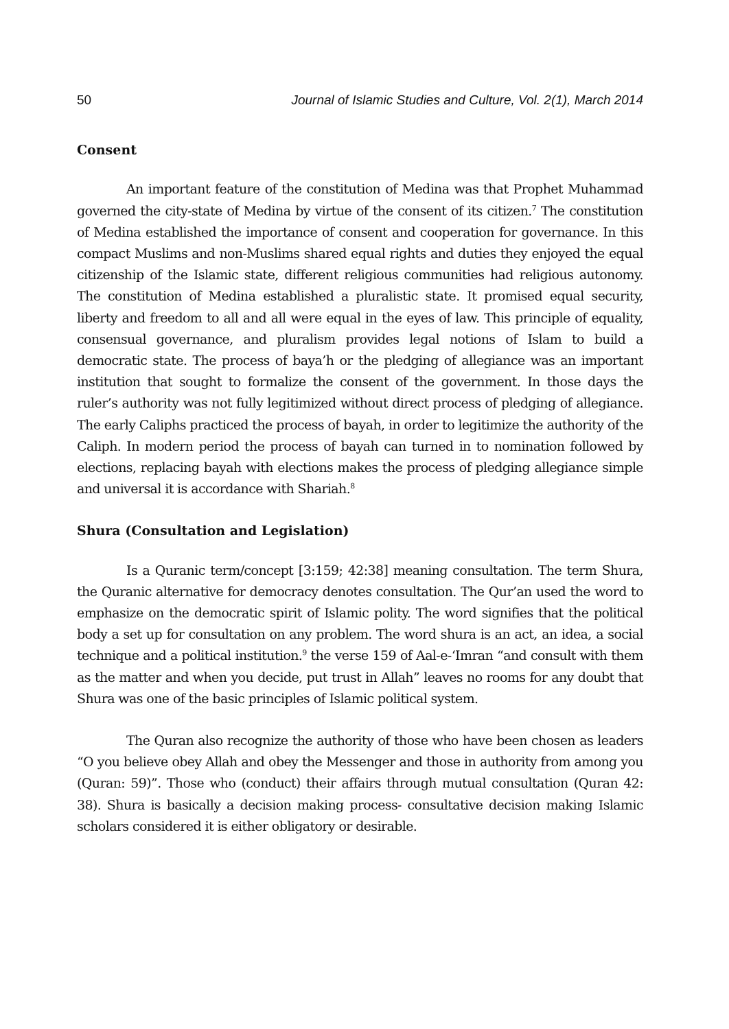50 Journal of Islamic Studies and Culture, Vol. 2(1), March 2014
Consent
An important feature of the constitution of Medina was that Prophet Muhammad governed the city-state of Medina by virtue of the consent of its citizen.<sup>7</sup> The constitution of Medina established the importance of consent and cooperation for governance. In this compact Muslims and non-Muslims shared equal rights and duties they enjoyed the equal citizenship of the Islamic state, different religious communities had religious autonomy. The constitution of Medina established a pluralistic state. It promised equal security, liberty and freedom to all and all were equal in the eyes of law. This principle of equality, consensual governance, and pluralism provides legal notions of Islam to build a democratic state. The process of baya’h or the pledging of allegiance was an important institution that sought to formalize the consent of the government. In those days the ruler’s authority was not fully legitimized without direct process of pledging of allegiance. The early Caliphs practiced the process of bayah, in order to legitimize the authority of the Caliph. In modern period the process of bayah can turned in to nomination followed by elections, replacing bayah with elections makes the process of pledging allegiance simple and universal it is accordance with Shariah.<sup>8</sup>
Shura (Consultation and Legislation)
Is a Quranic term/concept [3:159; 42:38] meaning consultation. The term Shura, the Quranic alternative for democracy denotes consultation. The Qur’an used the word to emphasize on the democratic spirit of Islamic polity. The word signifies that the political body a set up for consultation on any problem. The word shura is an act, an idea, a social technique and a political institution.<sup>9</sup> the verse 159 of Aal-e-‘Imran “and consult with them as the matter and when you decide, put trust in Allah” leaves no rooms for any doubt that Shura was one of the basic principles of Islamic political system.
The Quran also recognize the authority of those who have been chosen as leaders “O you believe obey Allah and obey the Messenger and those in authority from among you (Quran: 59)”. Those who (conduct) their affairs through mutual consultation (Quran 42: 38). Shura is basically a decision making process- consultative decision making Islamic scholars considered it is either obligatory or desirable.